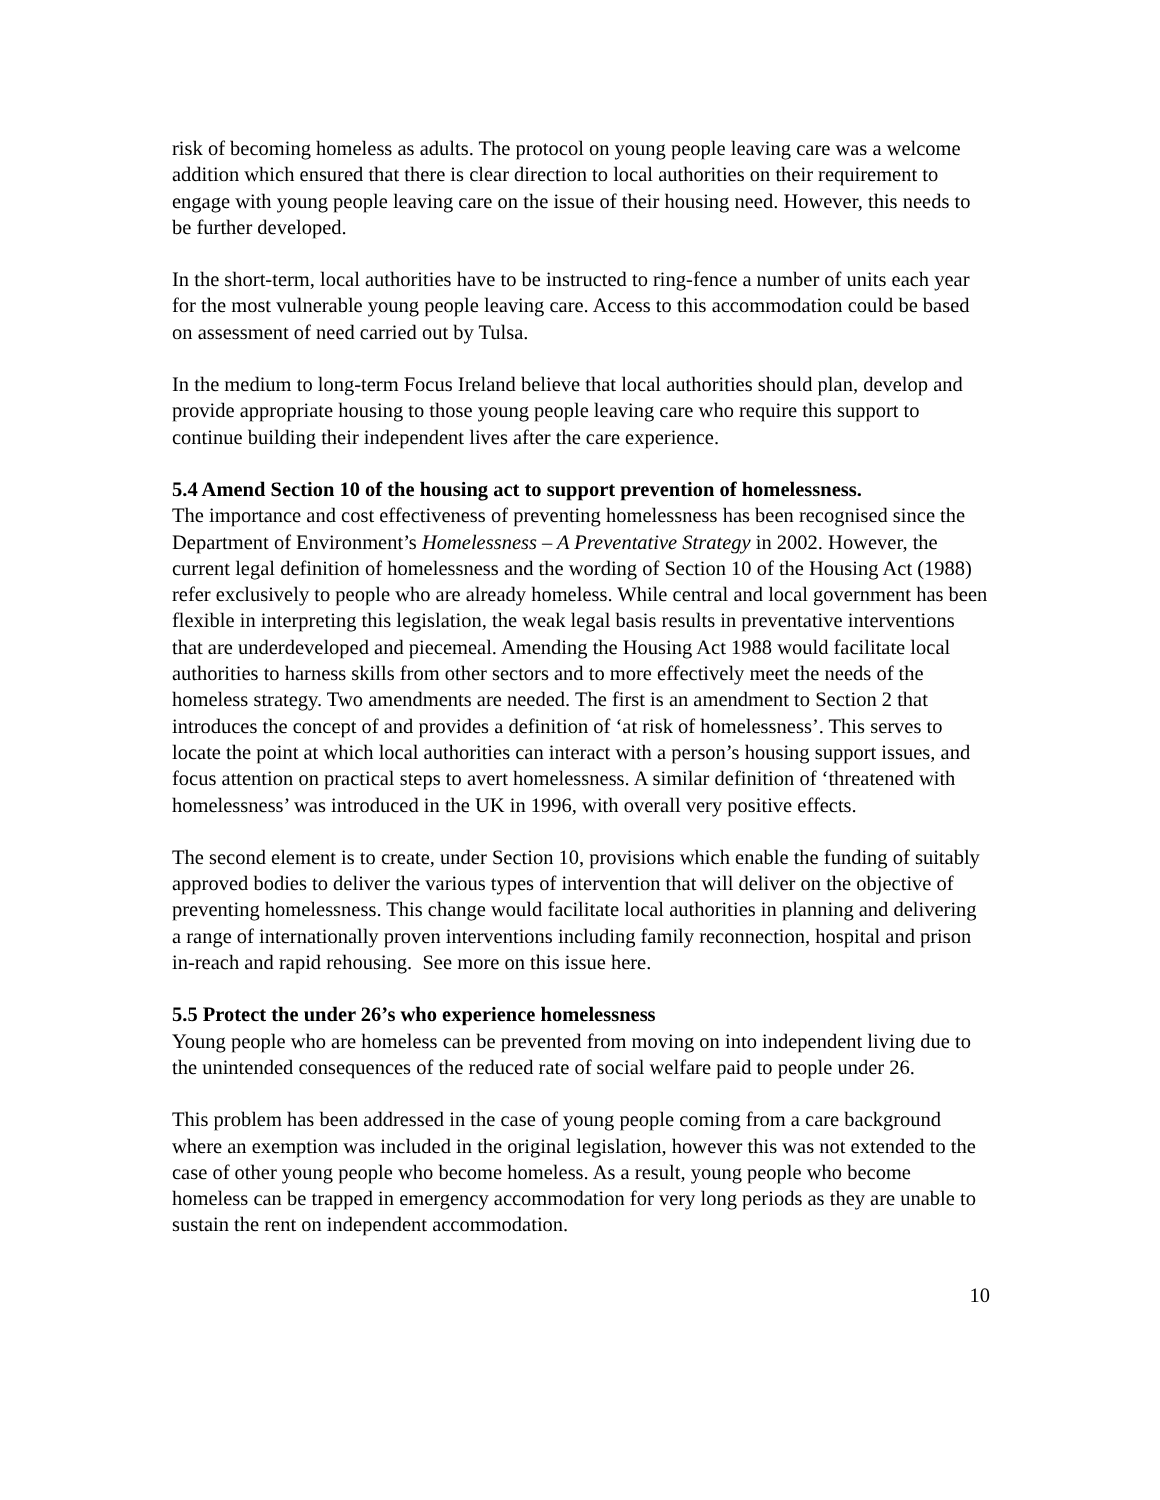risk of becoming homeless as adults. The protocol on young people leaving care was a welcome addition which ensured that there is clear direction to local authorities on their requirement to engage with young people leaving care on the issue of their housing need. However, this needs to be further developed.
In the short-term, local authorities have to be instructed to ring-fence a number of units each year for the most vulnerable young people leaving care. Access to this accommodation could be based on assessment of need carried out by Tulsa.
In the medium to long-term Focus Ireland believe that local authorities should plan, develop and provide appropriate housing to those young people leaving care who require this support to continue building their independent lives after the care experience.
5.4 Amend Section 10 of the housing act to support prevention of homelessness.
The importance and cost effectiveness of preventing homelessness has been recognised since the Department of Environment’s Homelessness – A Preventative Strategy in 2002. However, the current legal definition of homelessness and the wording of Section 10 of the Housing Act (1988) refer exclusively to people who are already homeless. While central and local government has been flexible in interpreting this legislation, the weak legal basis results in preventative interventions that are underdeveloped and piecemeal. Amending the Housing Act 1988 would facilitate local authorities to harness skills from other sectors and to more effectively meet the needs of the homeless strategy. Two amendments are needed. The first is an amendment to Section 2 that introduces the concept of and provides a definition of ‘at risk of homelessness’. This serves to locate the point at which local authorities can interact with a person’s housing support issues, and focus attention on practical steps to avert homelessness. A similar definition of ‘threatened with homelessness’ was introduced in the UK in 1996, with overall very positive effects.
The second element is to create, under Section 10, provisions which enable the funding of suitably approved bodies to deliver the various types of intervention that will deliver on the objective of preventing homelessness. This change would facilitate local authorities in planning and delivering a range of internationally proven interventions including family reconnection, hospital and prison in-reach and rapid rehousing. See more on this issue here.
5.5 Protect the under 26’s who experience homelessness
Young people who are homeless can be prevented from moving on into independent living due to the unintended consequences of the reduced rate of social welfare paid to people under 26.
This problem has been addressed in the case of young people coming from a care background where an exemption was included in the original legislation, however this was not extended to the case of other young people who become homeless. As a result, young people who become homeless can be trapped in emergency accommodation for very long periods as they are unable to sustain the rent on independent accommodation.
10